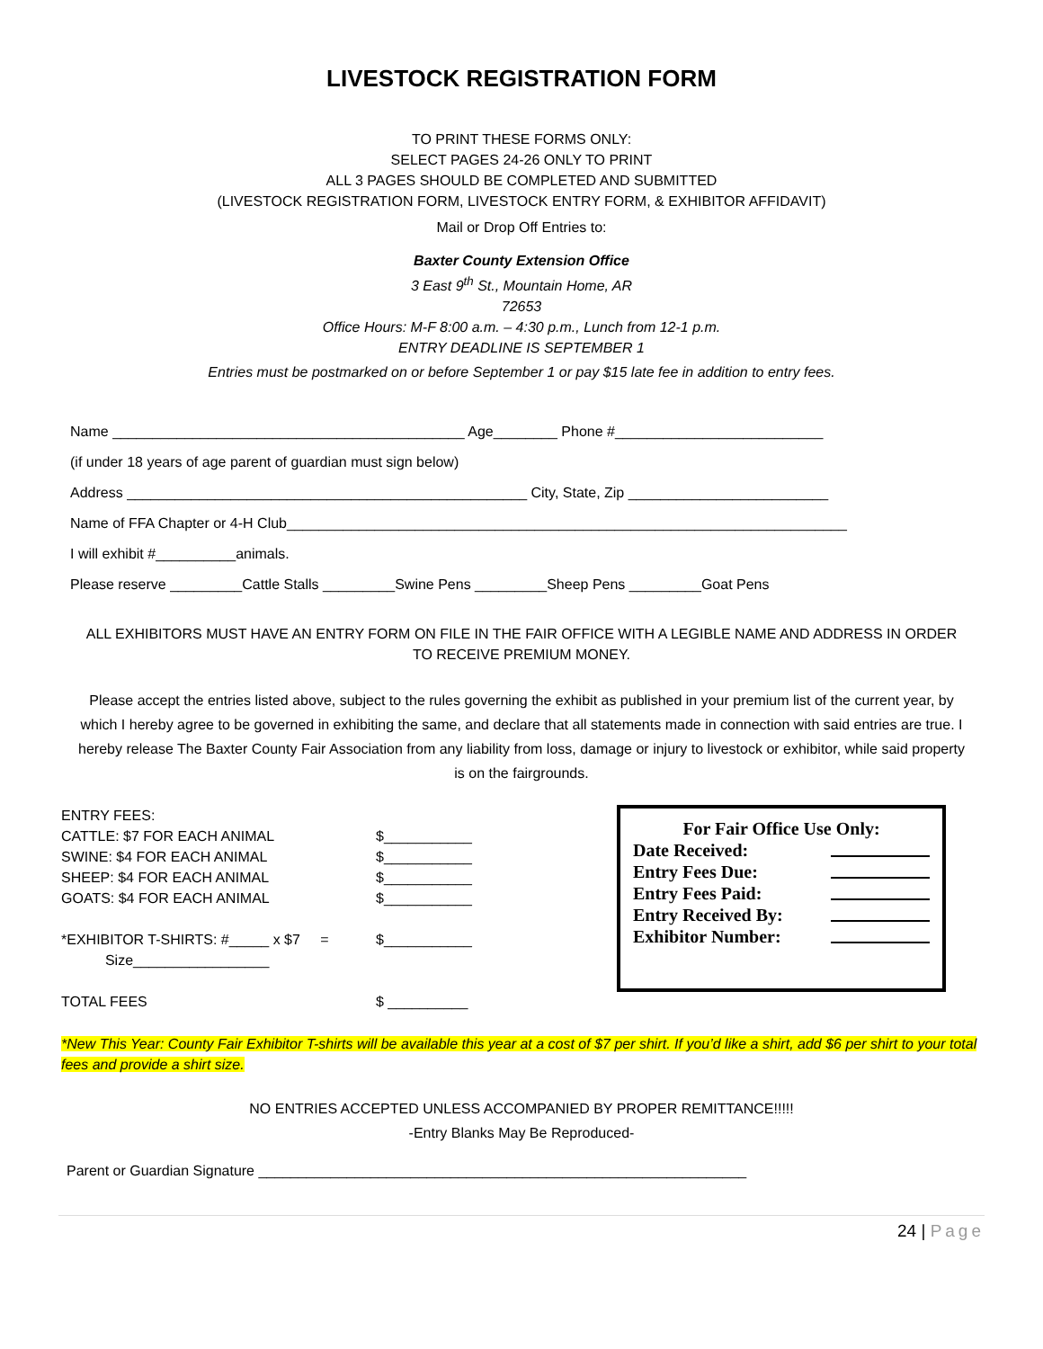LIVESTOCK REGISTRATION FORM
TO PRINT THESE FORMS ONLY:
SELECT PAGES 24-26 ONLY TO PRINT
ALL 3 PAGES SHOULD BE COMPLETED AND SUBMITTED
(LIVESTOCK REGISTRATION FORM, LIVESTOCK ENTRY FORM, & EXHIBITOR AFFIDAVIT)
Mail or Drop Off Entries to:
Baxter County Extension Office
3 East 9<sup>th</sup> St., Mountain Home, AR
72653
Office Hours: M-F 8:00 a.m. – 4:30 p.m., Lunch from 12-1 p.m.
ENTRY DEADLINE IS SEPTEMBER 1
Entries must be postmarked on or before September 1 or pay $15 late fee in addition to entry fees.
Name ____________________________________________ Age________ Phone #__________________________
(if under 18 years of age parent of guardian must sign below)
Address __________________________________________________ City, State, Zip _________________________
Name of FFA Chapter or 4-H Club______________________________________________________________________
I will exhibit #__________animals.
Please reserve _________Cattle Stalls _________Swine Pens _________Sheep Pens _________Goat Pens
ALL EXHIBITORS MUST HAVE AN ENTRY FORM ON FILE IN THE FAIR OFFICE WITH A LEGIBLE NAME AND ADDRESS IN ORDER TO RECEIVE PREMIUM MONEY.
Please accept the entries listed above, subject to the rules governing the exhibit as published in your premium list of the current year, by which I hereby agree to be governed in exhibiting the same, and declare that all statements made in connection with said entries are true. I hereby release The Baxter County Fair Association from any liability from loss, damage or injury to livestock or exhibitor, while said property is on the fairgrounds.
ENTRY FEES:
CATTLE: $7 FOR EACH ANIMAL
SWINE: $4 FOR EACH ANIMAL
SHEEP: $4 FOR EACH ANIMAL
GOATS: $4 FOR EACH ANIMAL
*EXHIBITOR T-SHIRTS: #_____ x $7 =
Size_________________
TOTAL FEES
$___________
$___________
$___________
$___________
$___________
$ __________
For Fair Office Use Only:
Date Received:
Entry Fees Due:
Entry Fees Paid:
Entry Received By:
Exhibitor Number:
*New This Year: County Fair Exhibitor T-shirts will be available this year at a cost of $7 per shirt. If you’d like a shirt, add $6 per shirt to your total fees and provide a shirt size.
NO ENTRIES ACCEPTED UNLESS ACCOMPANIED BY PROPER REMITTANCE!!!!!
-Entry Blanks May Be Reproduced-
Parent or Guardian Signature _____________________________________________________________
24 | Page